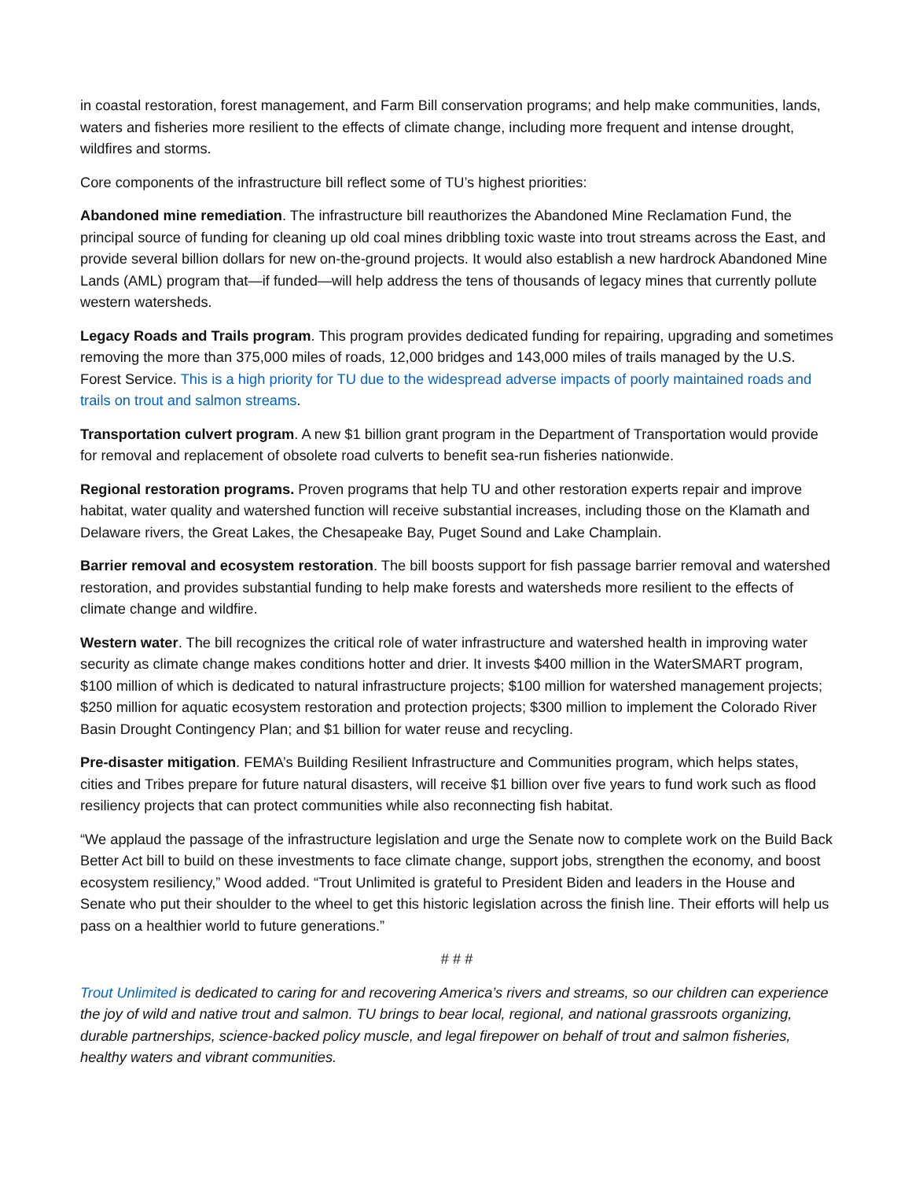in coastal restoration, forest management, and Farm Bill conservation programs; and help make communities, lands, waters and fisheries more resilient to the effects of climate change, including more frequent and intense drought, wildfires and storms.
Core components of the infrastructure bill reflect some of TU’s highest priorities:
Abandoned mine remediation. The infrastructure bill reauthorizes the Abandoned Mine Reclamation Fund, the principal source of funding for cleaning up old coal mines dribbling toxic waste into trout streams across the East, and provide several billion dollars for new on-the-ground projects. It would also establish a new hardrock Abandoned Mine Lands (AML) program that—if funded—will help address the tens of thousands of legacy mines that currently pollute western watersheds.
Legacy Roads and Trails program. This program provides dedicated funding for repairing, upgrading and sometimes removing the more than 375,000 miles of roads, 12,000 bridges and 143,000 miles of trails managed by the U.S. Forest Service. This is a high priority for TU due to the widespread adverse impacts of poorly maintained roads and trails on trout and salmon streams.
Transportation culvert program. A new $1 billion grant program in the Department of Transportation would provide for removal and replacement of obsolete road culverts to benefit sea-run fisheries nationwide.
Regional restoration programs. Proven programs that help TU and other restoration experts repair and improve habitat, water quality and watershed function will receive substantial increases, including those on the Klamath and Delaware rivers, the Great Lakes, the Chesapeake Bay, Puget Sound and Lake Champlain.
Barrier removal and ecosystem restoration. The bill boosts support for fish passage barrier removal and watershed restoration, and provides substantial funding to help make forests and watersheds more resilient to the effects of climate change and wildfire.
Western water. The bill recognizes the critical role of water infrastructure and watershed health in improving water security as climate change makes conditions hotter and drier. It invests $400 million in the WaterSMART program, $100 million of which is dedicated to natural infrastructure projects; $100 million for watershed management projects; $250 million for aquatic ecosystem restoration and protection projects; $300 million to implement the Colorado River Basin Drought Contingency Plan; and $1 billion for water reuse and recycling.
Pre-disaster mitigation. FEMA’s Building Resilient Infrastructure and Communities program, which helps states, cities and Tribes prepare for future natural disasters, will receive $1 billion over five years to fund work such as flood resiliency projects that can protect communities while also reconnecting fish habitat.
“We applaud the passage of the infrastructure legislation and urge the Senate now to complete work on the Build Back Better Act bill to build on these investments to face climate change, support jobs, strengthen the economy, and boost ecosystem resiliency,” Wood added. “Trout Unlimited is grateful to President Biden and leaders in the House and Senate who put their shoulder to the wheel to get this historic legislation across the finish line. Their efforts will help us pass on a healthier world to future generations.”
# # #
Trout Unlimited is dedicated to caring for and recovering America’s rivers and streams, so our children can experience the joy of wild and native trout and salmon. TU brings to bear local, regional, and national grassroots organizing, durable partnerships, science-backed policy muscle, and legal firepower on behalf of trout and salmon fisheries, healthy waters and vibrant communities.